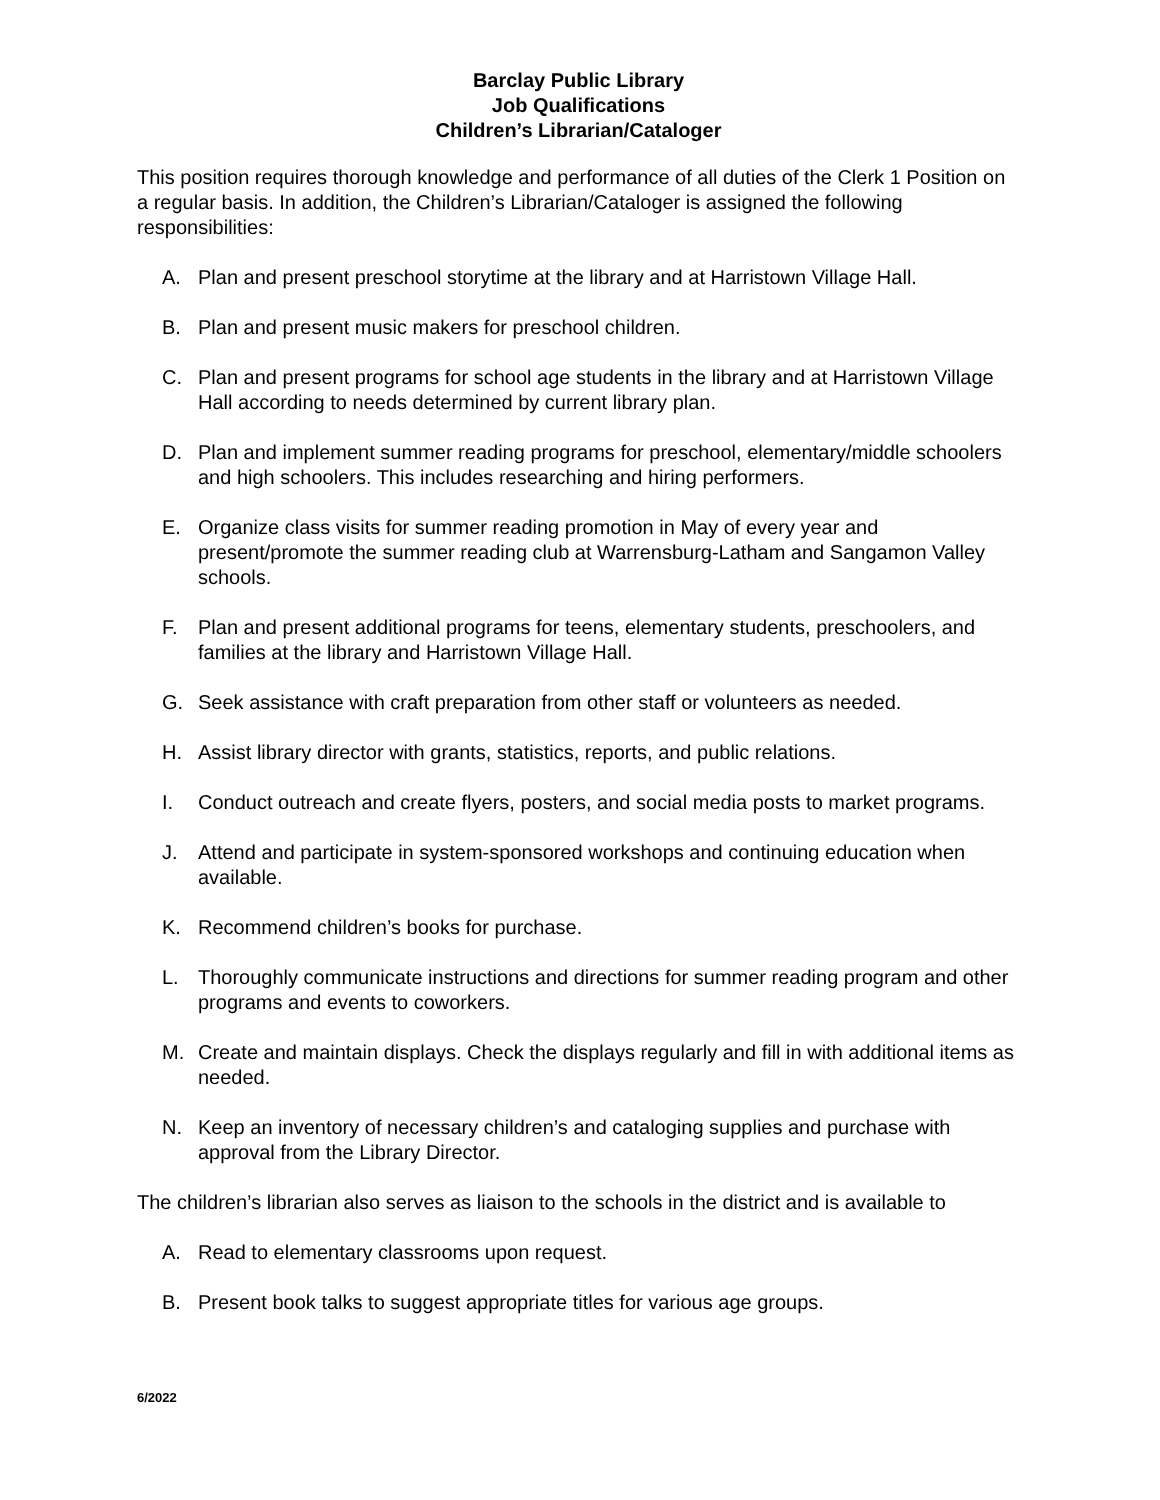Barclay Public Library
Job Qualifications
Children’s Librarian/Cataloger
This position requires thorough knowledge and performance of all duties of the Clerk 1 Position on a regular basis. In addition, the Children’s Librarian/Cataloger is assigned the following responsibilities:
A. Plan and present preschool storytime at the library and at Harristown Village Hall.
B. Plan and present music makers for preschool children.
C. Plan and present programs for school age students in the library and at Harristown Village Hall according to needs determined by current library plan.
D. Plan and implement summer reading programs for preschool, elementary/middle schoolers and high schoolers. This includes researching and hiring performers.
E. Organize class visits for summer reading promotion in May of every year and present/promote the summer reading club at Warrensburg-Latham and Sangamon Valley schools.
F. Plan and present additional programs for teens, elementary students, preschoolers, and families at the library and Harristown Village Hall.
G. Seek assistance with craft preparation from other staff or volunteers as needed.
H. Assist library director with grants, statistics, reports, and public relations.
I. Conduct outreach and create flyers, posters, and social media posts to market programs.
J. Attend and participate in system-sponsored workshops and continuing education when available.
K. Recommend children’s books for purchase.
L. Thoroughly communicate instructions and directions for summer reading program and other programs and events to coworkers.
M. Create and maintain displays. Check the displays regularly and fill in with additional items as needed.
N. Keep an inventory of necessary children’s and cataloging supplies and purchase with approval from the Library Director.
The children’s librarian also serves as liaison to the schools in the district and is available to
A. Read to elementary classrooms upon request.
B. Present book talks to suggest appropriate titles for various age groups.
6/2022